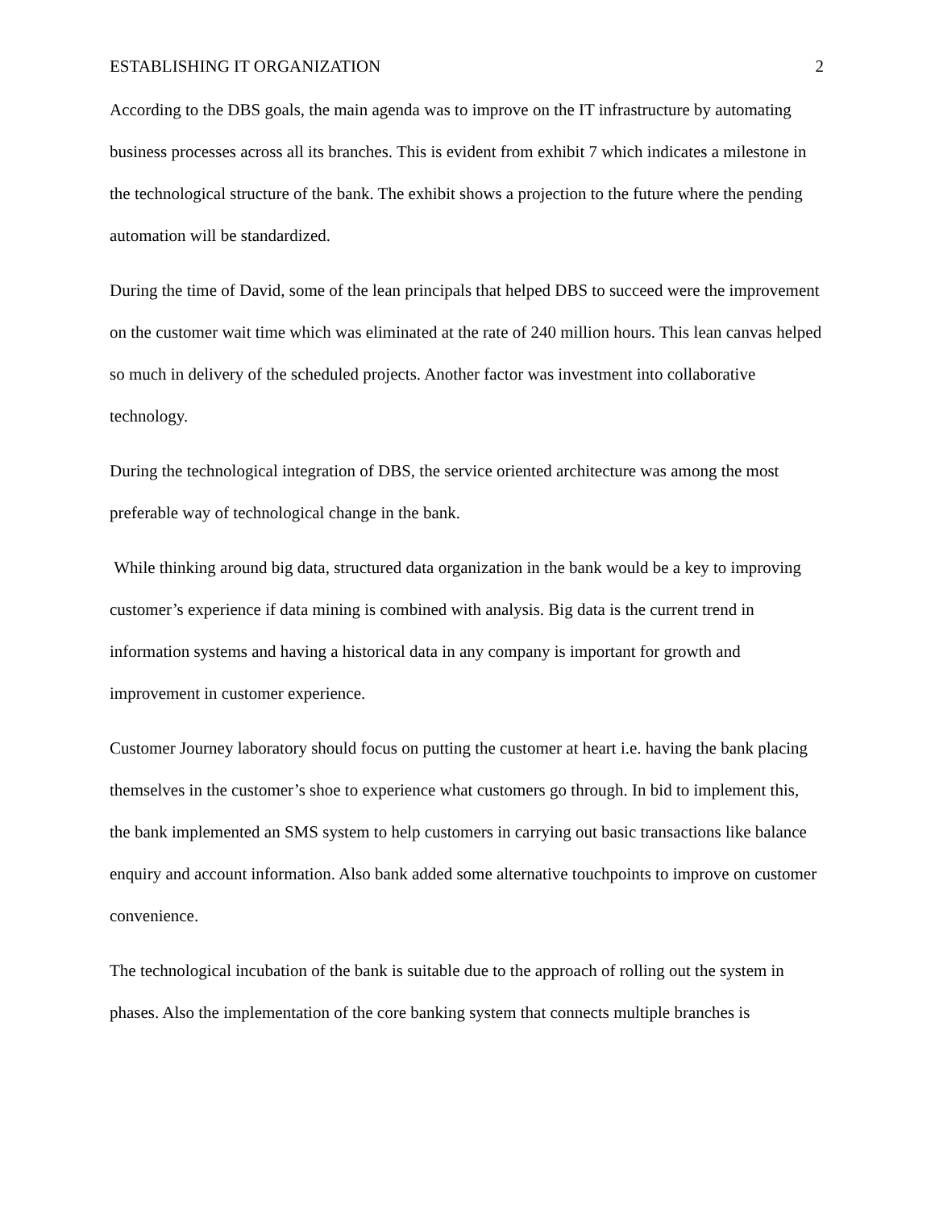ESTABLISHING IT ORGANIZATION 2
According to the DBS goals, the main agenda was to improve on the IT infrastructure by automating business processes across all its branches. This is evident from exhibit 7 which indicates a milestone in the technological structure of the bank. The exhibit shows a projection to the future where the pending automation will be standardized.
During the time of David, some of the lean principals that helped DBS to succeed were the improvement on the customer wait time which was eliminated at the rate of 240 million hours. This lean canvas helped so much in delivery of the scheduled projects. Another factor was investment into collaborative technology.
During the technological integration of DBS, the service oriented architecture was among the most preferable way of technological change in the bank.
While thinking around big data, structured data organization in the bank would be a key to improving customer’s experience if data mining is combined with analysis. Big data is the current trend in information systems and having a historical data in any company is important for growth and improvement in customer experience.
Customer Journey laboratory should focus on putting the customer at heart i.e. having the bank placing themselves in the customer’s shoe to experience what customers go through. In bid to implement this, the bank implemented an SMS system to help customers in carrying out basic transactions like balance enquiry and account information. Also bank added some alternative touchpoints to improve on customer convenience.
The technological incubation of the bank is suitable due to the approach of rolling out the system in phases. Also the implementation of the core banking system that connects multiple branches is